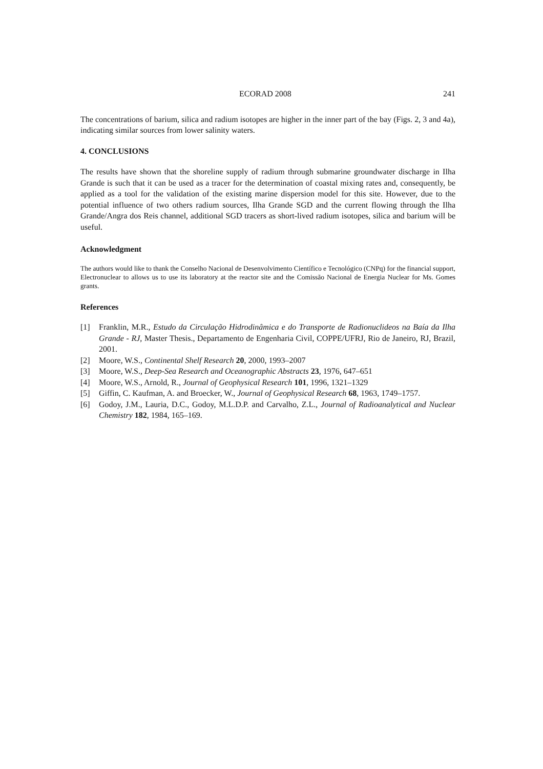ECORAD 2008 241
The concentrations of barium, silica and radium isotopes are higher in the inner part of the bay (Figs. 2, 3 and 4a), indicating similar sources from lower salinity waters.
4. CONCLUSIONS
The results have shown that the shoreline supply of radium through submarine groundwater discharge in Ilha Grande is such that it can be used as a tracer for the determination of coastal mixing rates and, consequently, be applied as a tool for the validation of the existing marine dispersion model for this site. However, due to the potential influence of two others radium sources, Ilha Grande SGD and the current flowing through the Ilha Grande/Angra dos Reis channel, additional SGD tracers as short-lived radium isotopes, silica and barium will be useful.
Acknowledgment
The authors would like to thank the Conselho Nacional de Desenvolvimento Científico e Tecnológico (CNPq) for the financial support, Electronuclear to allows us to use its laboratory at the reactor site and the Comissão Nacional de Energia Nuclear for Ms. Gomes grants.
References
[1] Franklin, M.R., Estudo da Circulação Hidrodinâmica e do Transporte de Radionuclideos na Baía da Ilha Grande - RJ, Master Thesis., Departamento de Engenharia Civil, COPPE/UFRJ, Rio de Janeiro, RJ, Brazil, 2001.
[2] Moore, W.S., Continental Shelf Research 20, 2000, 1993–2007
[3] Moore, W.S., Deep-Sea Research and Oceanographic Abstracts 23, 1976, 647–651
[4] Moore, W.S., Arnold, R., Journal of Geophysical Research 101, 1996, 1321–1329
[5] Giffin, C. Kaufman, A. and Broecker, W., Journal of Geophysical Research 68, 1963, 1749–1757.
[6] Godoy, J.M., Lauria, D.C., Godoy, M.L.D.P. and Carvalho, Z.L., Journal of Radioanalytical and Nuclear Chemistry 182, 1984, 165–169.